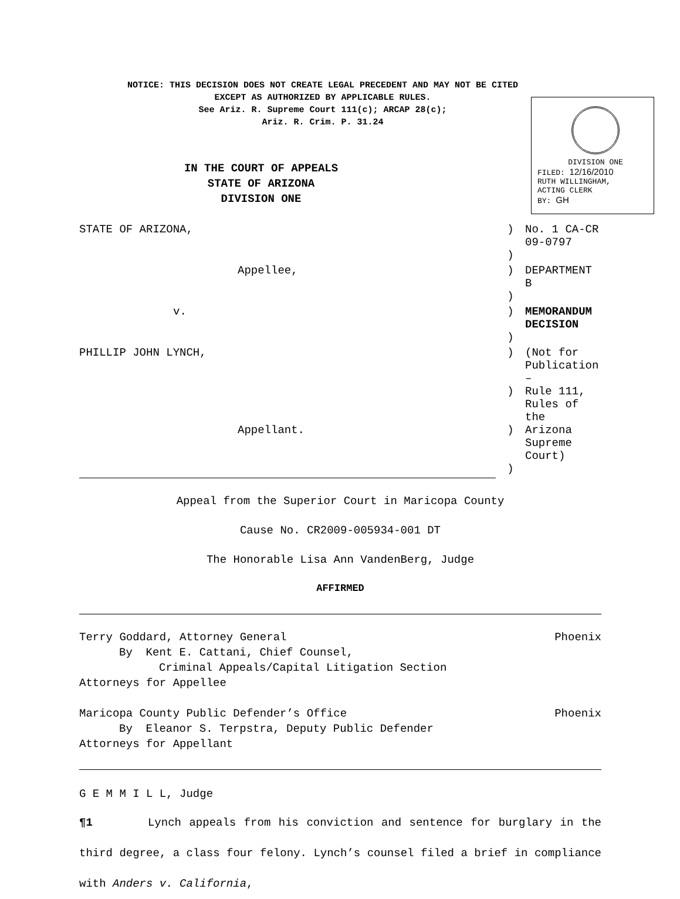NOTICE: THIS DECISION DOES NOT CREATE LEGAL PRECEDENT AND MAY NOT BE CITED
EXCEPT AS AUTHORIZED BY APPLICABLE RULES.
See Ariz. R. Supreme Court 111(c); ARCAP 28(c);
Ariz. R. Crim. P. 31.24
DIVISION ONE
FILED: 12/16/2010
RUTH WILLINGHAM,
ACTING CLERK
BY: GH
IN THE COURT OF APPEALS
STATE OF ARIZONA
DIVISION ONE
| STATE OF ARIZONA, | ) | No. 1 CA-CR 09-0797 |
| | ) | |
| Appellee, | ) | DEPARTMENT B |
| | ) | |
| v. | ) | MEMORANDUM DECISION |
| | ) | |
| PHILLIP JOHN LYNCH, | ) | (Not for Publication – |
| | ) | Rule 111, Rules of the |
| Appellant. | ) | Arizona Supreme Court) |
| | ) | |
Appeal from the Superior Court in Maricopa County
Cause No. CR2009-005934-001 DT
The Honorable Lisa Ann VandenBerg, Judge
AFFIRMED
Terry Goddard, Attorney General Phoenix
By Kent E. Cattani, Chief Counsel,
Criminal Appeals/Capital Litigation Section
Attorneys for Appellee
Maricopa County Public Defender’s Office Phoenix
By Eleanor S. Terpstra, Deputy Public Defender
Attorneys for Appellant
G E M M I L L, Judge
¶1 Lynch appeals from his conviction and sentence for burglary in the third degree, a class four felony. Lynch’s counsel filed a brief in compliance with Anders v. California,